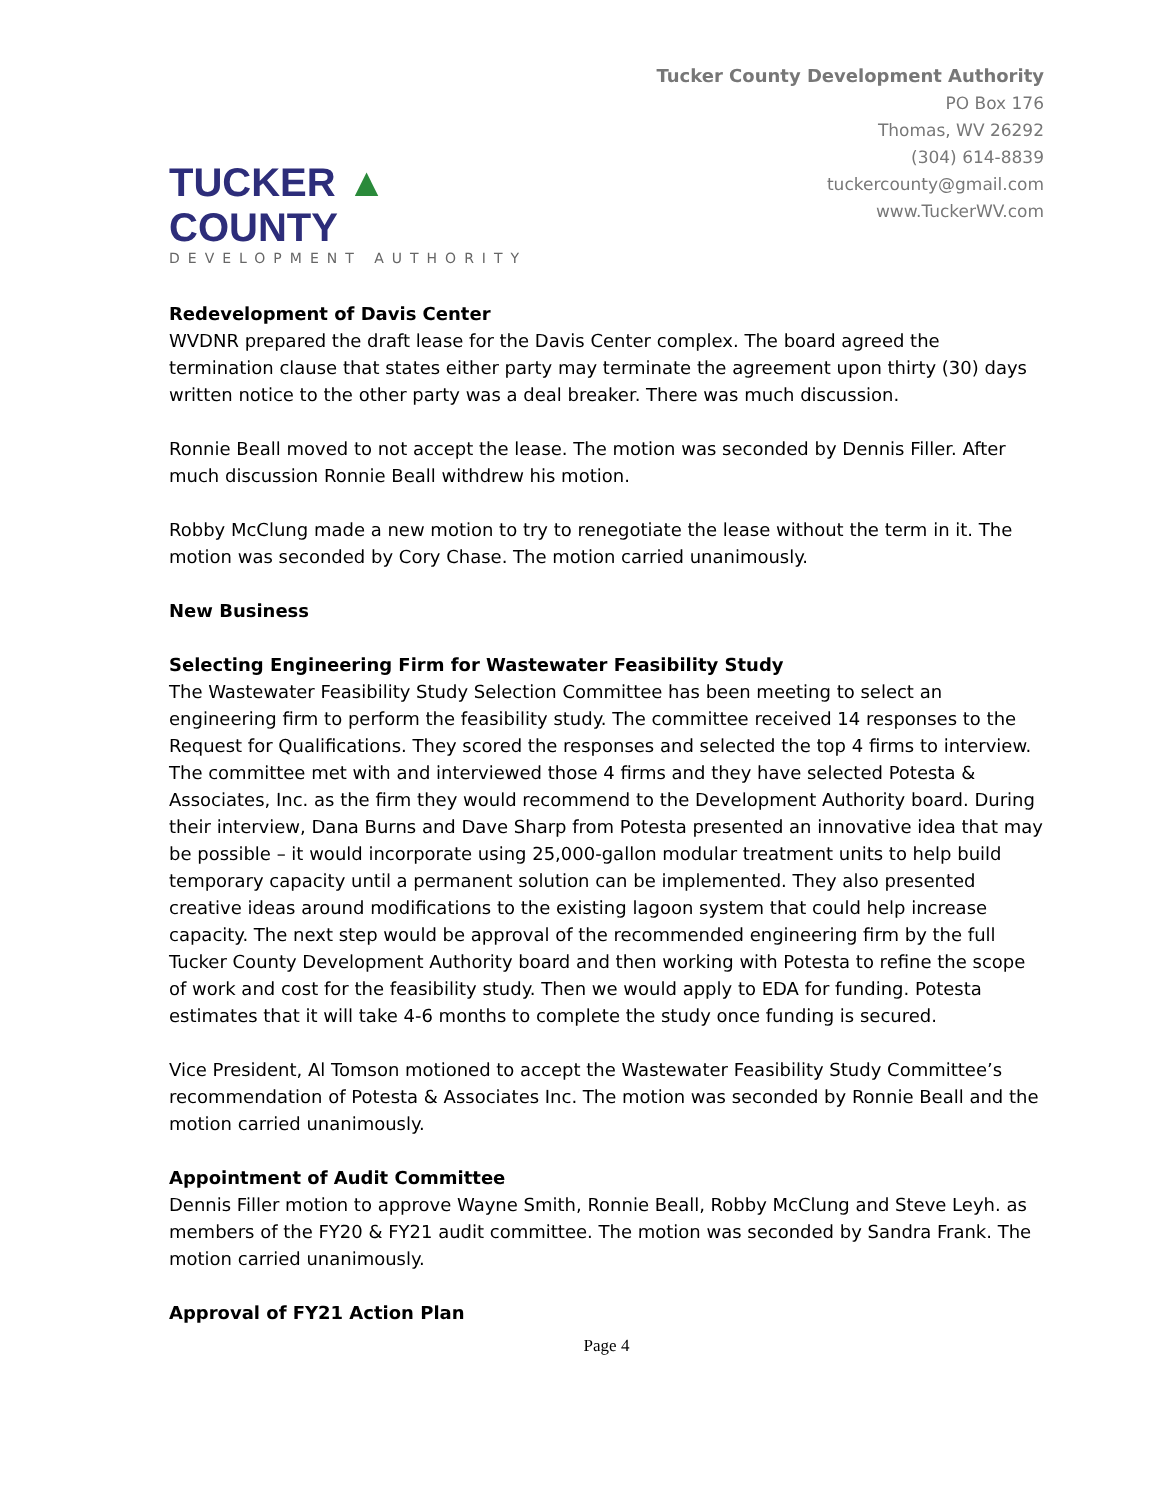TUCKER ▲ COUNTY
DEVELOPMENT AUTHORITY
Tucker County Development Authority
PO Box 176
Thomas, WV 26292
(304) 614-8839
tuckercounty@gmail.com
www.TuckerWV.com
Redevelopment of Davis Center
WVDNR prepared the draft lease for the Davis Center complex. The board agreed the termination clause that states either party may terminate the agreement upon thirty (30) days written notice to the other party was a deal breaker. There was much discussion.
Ronnie Beall moved to not accept the lease. The motion was seconded by Dennis Filler. After much discussion Ronnie Beall withdrew his motion.
Robby McClung made a new motion to try to renegotiate the lease without the term in it. The motion was seconded by Cory Chase. The motion carried unanimously.
New Business
Selecting Engineering Firm for Wastewater Feasibility Study
The Wastewater Feasibility Study Selection Committee has been meeting to select an engineering firm to perform the feasibility study. The committee received 14 responses to the Request for Qualifications. They scored the responses and selected the top 4 firms to interview. The committee met with and interviewed those 4 firms and they have selected Potesta & Associates, Inc. as the firm they would recommend to the Development Authority board. During their interview, Dana Burns and Dave Sharp from Potesta presented an innovative idea that may be possible – it would incorporate using 25,000-gallon modular treatment units to help build temporary capacity until a permanent solution can be implemented. They also presented creative ideas around modifications to the existing lagoon system that could help increase capacity. The next step would be approval of the recommended engineering firm by the full Tucker County Development Authority board and then working with Potesta to refine the scope of work and cost for the feasibility study. Then we would apply to EDA for funding. Potesta estimates that it will take 4-6 months to complete the study once funding is secured.
Vice President, Al Tomson motioned to accept the Wastewater Feasibility Study Committee’s recommendation of Potesta & Associates Inc. The motion was seconded by Ronnie Beall and the motion carried unanimously.
Appointment of Audit Committee
Dennis Filler motion to approve Wayne Smith, Ronnie Beall, Robby McClung and Steve Leyh. as members of the FY20 & FY21 audit committee. The motion was seconded by Sandra Frank. The motion carried unanimously.
Approval of FY21 Action Plan
Page 4